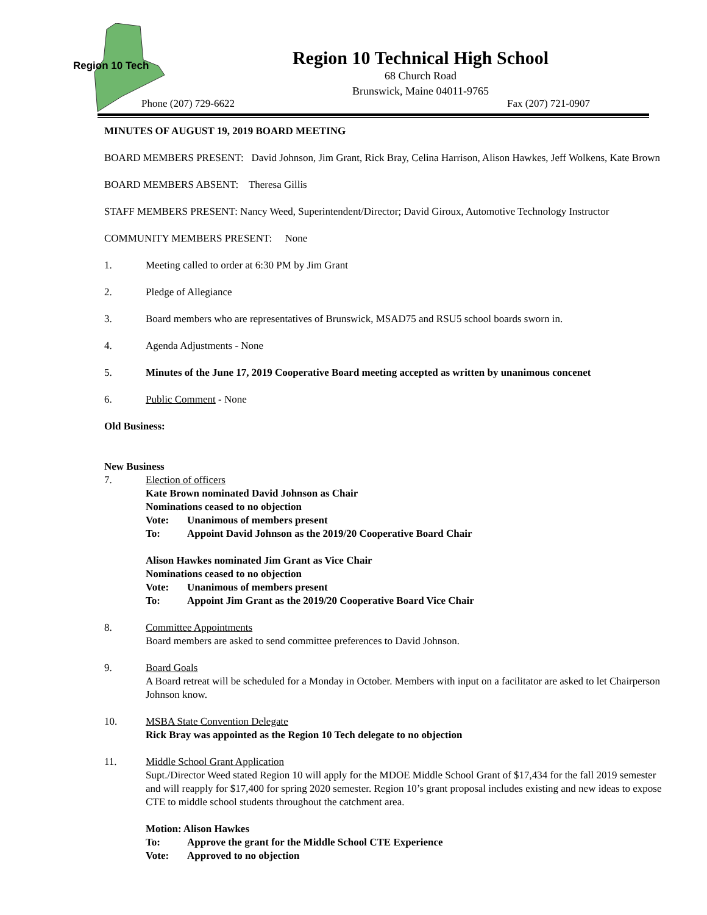Region 10 Tech
Region 10 Technical High School
68 Church Road
Brunswick, Maine 04011-9765
Phone (207) 729-6622 Fax (207) 721-0907
MINUTES OF AUGUST 19, 2019 BOARD MEETING
BOARD MEMBERS PRESENT: David Johnson, Jim Grant, Rick Bray, Celina Harrison, Alison Hawkes, Jeff Wolkens, Kate Brown
BOARD MEMBERS ABSENT: Theresa Gillis
STAFF MEMBERS PRESENT: Nancy Weed, Superintendent/Director; David Giroux, Automotive Technology Instructor
COMMUNITY MEMBERS PRESENT: None
1. Meeting called to order at 6:30 PM by Jim Grant
2. Pledge of Allegiance
3. Board members who are representatives of Brunswick, MSAD75 and RSU5 school boards sworn in.
4. Agenda Adjustments - None
5. Minutes of the June 17, 2019 Cooperative Board meeting accepted as written by unanimous concenet
6. Public Comment - None
Old Business:
New Business
7. Election of officers
Kate Brown nominated David Johnson as Chair
Nominations ceased to no objection
Vote: Unanimous of members present
To: Appoint David Johnson as the 2019/20 Cooperative Board Chair
Alison Hawkes nominated Jim Grant as Vice Chair
Nominations ceased to no objection
Vote: Unanimous of members present
To: Appoint Jim Grant as the 2019/20 Cooperative Board Vice Chair
8. Committee Appointments
Board members are asked to send committee preferences to David Johnson.
9. Board Goals
A Board retreat will be scheduled for a Monday in October. Members with input on a facilitator are asked to let Chairperson Johnson know.
10. MSBA State Convention Delegate
Rick Bray was appointed as the Region 10 Tech delegate to no objection
11. Middle School Grant Application
Supt./Director Weed stated Region 10 will apply for the MDOE Middle School Grant of $17,434 for the fall 2019 semester and will reapply for $17,400 for spring 2020 semester. Region 10’s grant proposal includes existing and new ideas to expose CTE to middle school students throughout the catchment area.
Motion: Alison Hawkes
To: Approve the grant for the Middle School CTE Experience
Vote: Approved to no objection